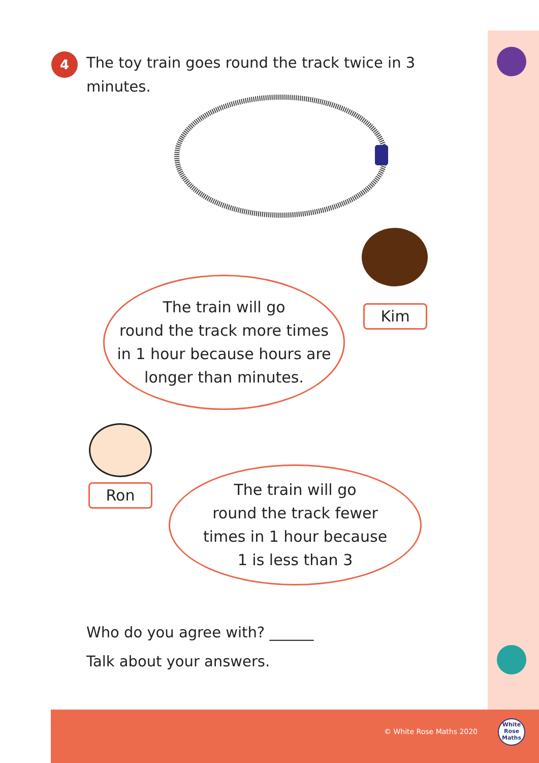4
The toy train goes round the track twice in 3 minutes.
The train will go
round the track more times
in 1 hour because hours are
longer than minutes.
Kim
Ron
The train will go
round the track fewer
times in 1 hour because
1 is less than 3
Who do you agree with? ______
Talk about your answers.
© White Rose Maths 2020
White Rose Maths